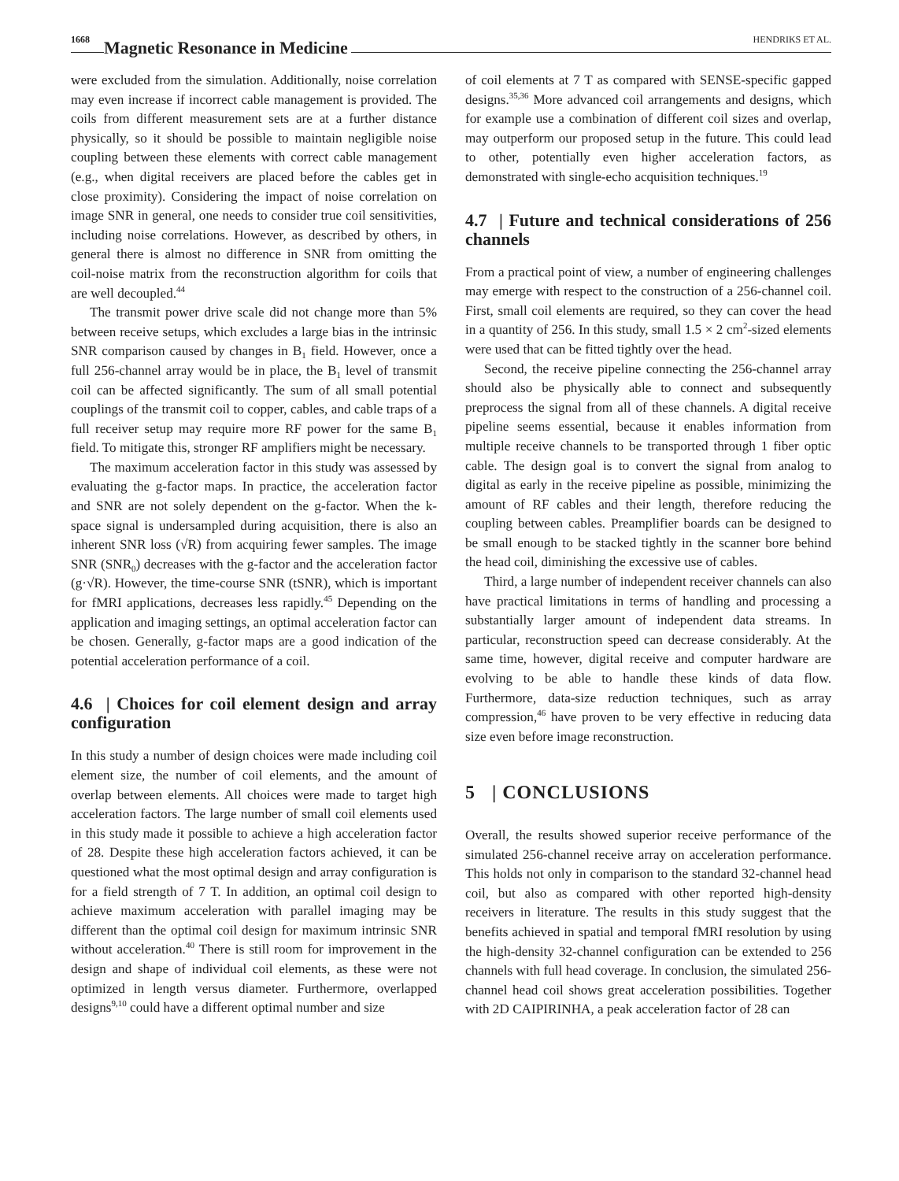1668 Magnetic Resonance in Medicine HENDRIKS ET AL.
were excluded from the simulation. Additionally, noise correlation may even increase if incorrect cable management is provided. The coils from different measurement sets are at a further distance physically, so it should be possible to maintain negligible noise coupling between these elements with correct cable management (e.g., when digital receivers are placed before the cables get in close proximity). Considering the impact of noise correlation on image SNR in general, one needs to consider true coil sensitivities, including noise correlations. However, as described by others, in general there is almost no difference in SNR from omitting the coil-noise matrix from the reconstruction algorithm for coils that are well decoupled.<sup>44</sup>
The transmit power drive scale did not change more than 5% between receive setups, which excludes a large bias in the intrinsic SNR comparison caused by changes in B<sub>1</sub> field. However, once a full 256-channel array would be in place, the B<sub>1</sub> level of transmit coil can be affected significantly. The sum of all small potential couplings of the transmit coil to copper, cables, and cable traps of a full receiver setup may require more RF power for the same B<sub>1</sub> field. To mitigate this, stronger RF amplifiers might be necessary.
The maximum acceleration factor in this study was assessed by evaluating the g-factor maps. In practice, the acceleration factor and SNR are not solely dependent on the g-factor. When the k-space signal is undersampled during acquisition, there is also an inherent SNR loss (√R) from acquiring fewer samples. The image SNR (SNR<sub>0</sub>) decreases with the g-factor and the acceleration factor (g·√R). However, the time-course SNR (tSNR), which is important for fMRI applications, decreases less rapidly.<sup>45</sup> Depending on the application and imaging settings, an optimal acceleration factor can be chosen. Generally, g-factor maps are a good indication of the potential acceleration performance of a coil.
4.6 | Choices for coil element design and array configuration
In this study a number of design choices were made including coil element size, the number of coil elements, and the amount of overlap between elements. All choices were made to target high acceleration factors. The large number of small coil elements used in this study made it possible to achieve a high acceleration factor of 28. Despite these high acceleration factors achieved, it can be questioned what the most optimal design and array configuration is for a field strength of 7 T. In addition, an optimal coil design to achieve maximum acceleration with parallel imaging may be different than the optimal coil design for maximum intrinsic SNR without acceleration.<sup>40</sup> There is still room for improvement in the design and shape of individual coil elements, as these were not optimized in length versus diameter. Furthermore, overlapped designs<sup>9,10</sup> could have a different optimal number and size
of coil elements at 7 T as compared with SENSE-specific gapped designs.<sup>35,36</sup> More advanced coil arrangements and designs, which for example use a combination of different coil sizes and overlap, may outperform our proposed setup in the future. This could lead to other, potentially even higher acceleration factors, as demonstrated with single-echo acquisition techniques.<sup>19</sup>
4.7 | Future and technical considerations of 256 channels
From a practical point of view, a number of engineering challenges may emerge with respect to the construction of a 256-channel coil. First, small coil elements are required, so they can cover the head in a quantity of 256. In this study, small 1.5 × 2 cm<sup>2</sup>-sized elements were used that can be fitted tightly over the head.
Second, the receive pipeline connecting the 256-channel array should also be physically able to connect and subsequently preprocess the signal from all of these channels. A digital receive pipeline seems essential, because it enables information from multiple receive channels to be transported through 1 fiber optic cable. The design goal is to convert the signal from analog to digital as early in the receive pipeline as possible, minimizing the amount of RF cables and their length, therefore reducing the coupling between cables. Preamplifier boards can be designed to be small enough to be stacked tightly in the scanner bore behind the head coil, diminishing the excessive use of cables.
Third, a large number of independent receiver channels can also have practical limitations in terms of handling and processing a substantially larger amount of independent data streams. In particular, reconstruction speed can decrease considerably. At the same time, however, digital receive and computer hardware are evolving to be able to handle these kinds of data flow. Furthermore, data-size reduction techniques, such as array compression,<sup>46</sup> have proven to be very effective in reducing data size even before image reconstruction.
5 | CONCLUSIONS
Overall, the results showed superior receive performance of the simulated 256-channel receive array on acceleration performance. This holds not only in comparison to the standard 32-channel head coil, but also as compared with other reported high-density receivers in literature. The results in this study suggest that the benefits achieved in spatial and temporal fMRI resolution by using the high-density 32-channel configuration can be extended to 256 channels with full head coverage. In conclusion, the simulated 256-channel head coil shows great acceleration possibilities. Together with 2D CAIPIRINHA, a peak acceleration factor of 28 can